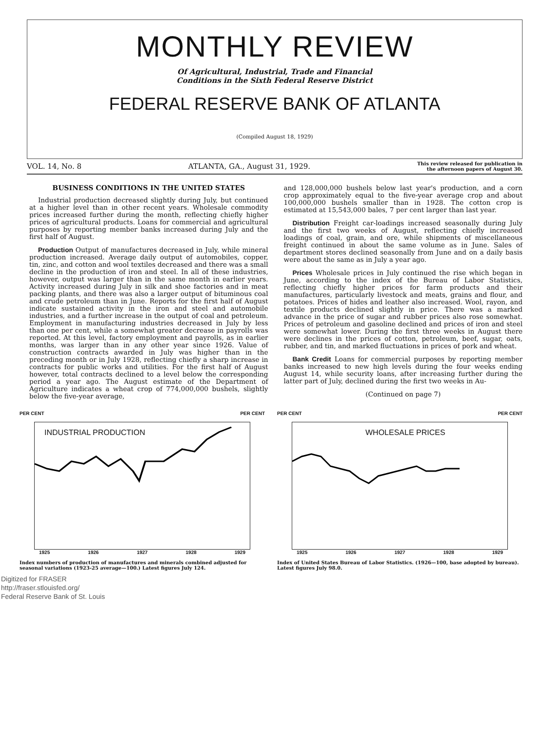MONTHLY REVIEW
Of Agricultural, Industrial, Trade and Financial
Conditions in the Sixth Federal Reserve District
FEDERAL RESERVE BANK OF ATLANTA
(Compiled August 18, 1929)
VOL. 14, No. 8 ATLANTA, GA., August 31, 1929. This review released for publication in
the afternoon papers of August 30.
BUSINESS CONDITIONS IN THE UNITED STATES
Industrial production decreased slightly during July, but continued at a higher level than in other recent years. Wholesale commodity prices increased further during the month, reflecting chiefly higher prices of agricultural products. Loans for commercial and agricultural purposes by reporting member banks increased during July and the first half of August.
Production Output of manufactures decreased in July, while mineral production increased. Average daily output of automobiles, copper, tin, zinc, and cotton and wool textiles decreased and there was a small decline in the production of iron and steel. In all of these industries, however, output was larger than in the same month in earlier years. Activity increased during July in silk and shoe factories and in meat packing plants, and there was also a larger output of bituminous coal and crude petroleum than in June. Reports for the first half of August indicate sustained activity in the iron and steel and automobile industries, and a further increase in the output of coal and petroleum. Employment in manufacturing industries decreased in July by less than one per cent, while a somewhat greater decrease in payrolls was reported. At this level, factory employment and payrolls, as in earlier months, was larger than in any other year since 1926. Value of construction contracts awarded in July was higher than in the preceding month or in July 1928, reflecting chiefly a sharp increase in contracts for public works and utilities. For the first half of August however, total contracts declined to a level below the corresponding period a year ago. The August estimate of the Department of Agriculture indicates a wheat crop of 774,000,000 bushels, slightly below the five-year average,
and 128,000,000 bushels below last year's production, and a corn crop approximately equal to the five-year average crop and about 100,000,000 bushels smaller than in 1928. The cotton crop is estimated at 15,543,000 bales, 7 per cent larger than last year.
Distribution Freight car-loadings increased seasonally during July and the first two weeks of August, reflecting chiefly increased loadings of coal, grain, and ore, while shipments of miscellaneous freight continued in about the same volume as in June. Sales of department stores declined seasonally from June and on a daily basis were about the same as in July a year ago.
Prices Wholesale prices in July continued the rise which began in June, according to the index of the Bureau of Labor Statistics, reflecting chiefly higher prices for farm products and their manufactures, particularly livestock and meats, grains and flour, and potatoes. Prices of hides and leather also increased. Wool, rayon, and textile products declined slightly in price. There was a marked advance in the price of sugar and rubber prices also rose somewhat. Prices of petroleum and gasoline declined and prices of iron and steel were somewhat lower. During the first three weeks in August there were declines in the prices of cotton, petroleum, beef, sugar, oats, rubber, and tin, and marked fluctuations in prices of pork and wheat.
Bank Credit Loans for commercial purposes by reporting member banks increased to new high levels during the four weeks ending August 14, while security loans, after increasing further during the latter part of July, declined during the first two weeks in Au-
(Continued on page 7)
PER CENT PER CENT
INDUSTRIAL PRODUCTION
1925 1926 1927 1928 1929
Index numbers of production of manufactures and minerals combined adjusted for seasonal variations (1923-25 average—100.) Latest figures July 124.
PER CENT PER CENT
WHOLESALE PRICES
1925 1926 1927 1928 1929
Index of United States Bureau of Labor Statistics. (1926—100, base adopted by bureau). Latest figures July 98.0.
Digitized for FRASER
http://fraser.stlouisfed.org/
Federal Reserve Bank of St. Louis